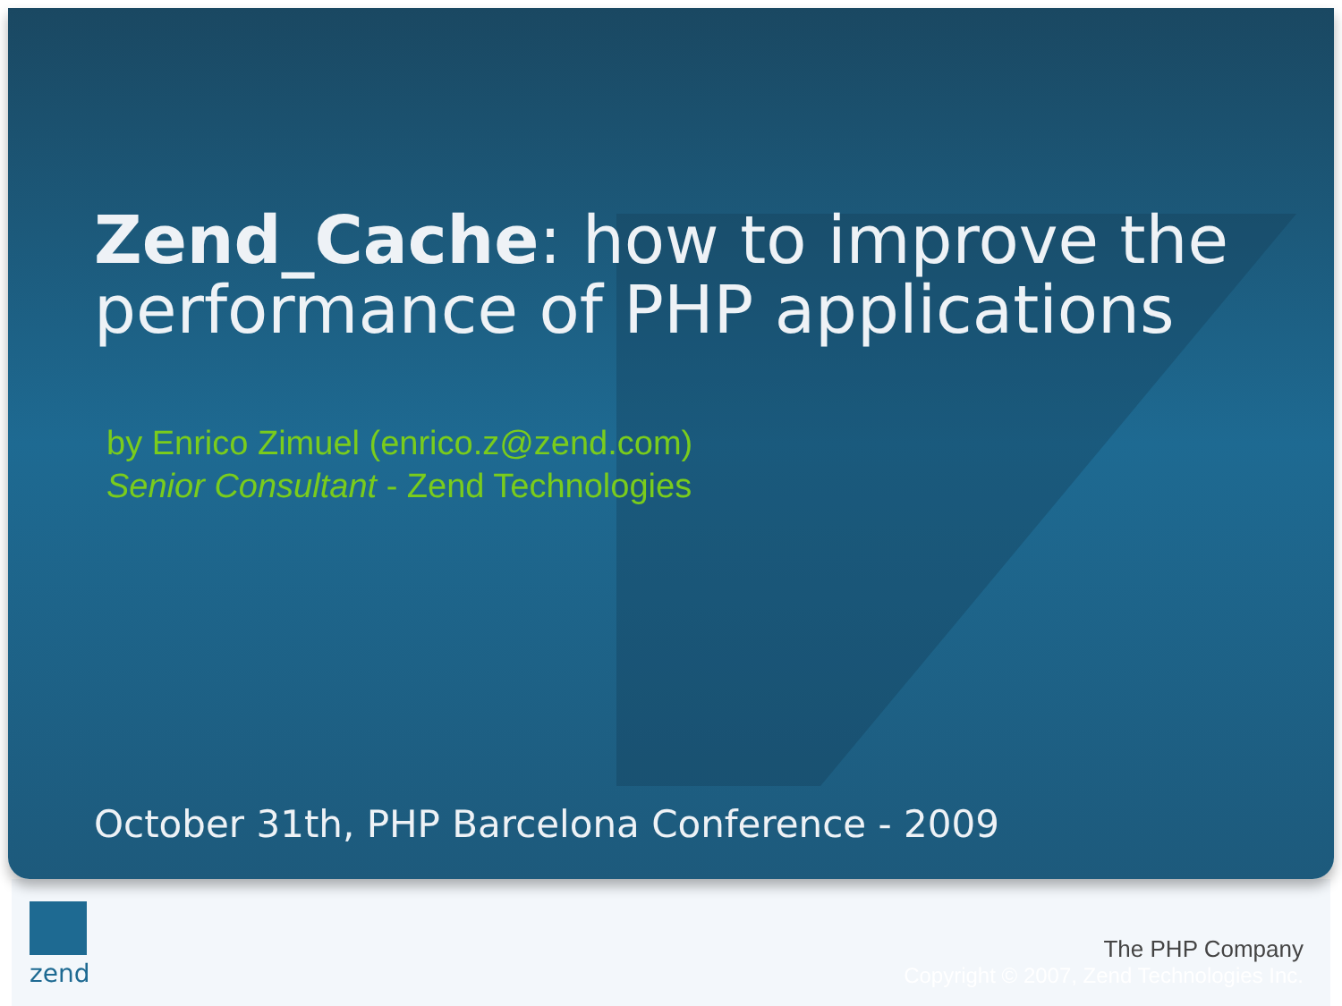Zend_Cache: how to improve the performance of PHP applications
by Enrico Zimuel (enrico.z@zend.com)
Senior Consultant - Zend Technologies
October 31th, PHP Barcelona Conference - 2009
zend
The PHP Company
Copyright © 2007, Zend Technologies Inc.